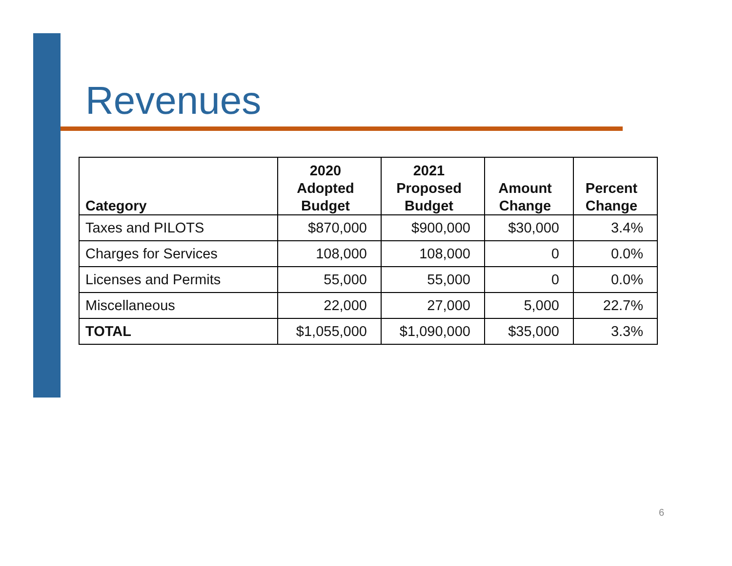Revenues
| Category | 2020 Adopted Budget | 2021 Proposed Budget | Amount Change | Percent Change |
| --- | --- | --- | --- | --- |
| Taxes and PILOTS | $870,000 | $900,000 | $30,000 | 3.4% |
| Charges for Services | 108,000 | 108,000 | 0 | 0.0% |
| Licenses and Permits | 55,000 | 55,000 | 0 | 0.0% |
| Miscellaneous | 22,000 | 27,000 | 5,000 | 22.7% |
| TOTAL | $1,055,000 | $1,090,000 | $35,000 | 3.3% |
6